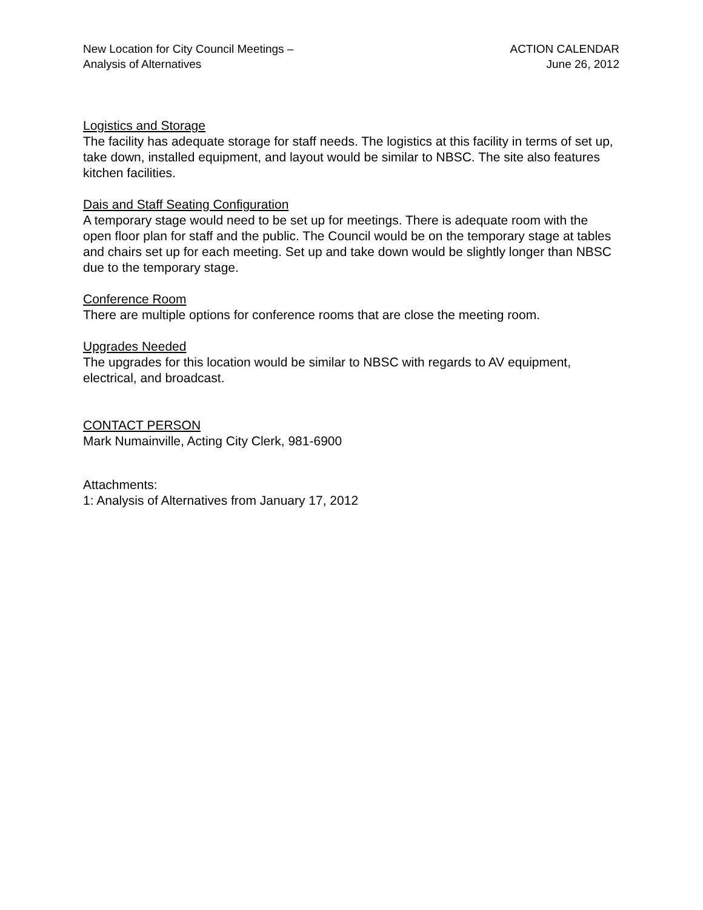New Location for City Council Meetings –
Analysis of Alternatives
ACTION CALENDAR
June 26, 2012
Logistics and Storage
The facility has adequate storage for staff needs. The logistics at this facility in terms of set up, take down, installed equipment, and layout would be similar to NBSC. The site also features kitchen facilities.
Dais and Staff Seating Configuration
A temporary stage would need to be set up for meetings. There is adequate room with the open floor plan for staff and the public. The Council would be on the temporary stage at tables and chairs set up for each meeting. Set up and take down would be slightly longer than NBSC due to the temporary stage.
Conference Room
There are multiple options for conference rooms that are close the meeting room.
Upgrades Needed
The upgrades for this location would be similar to NBSC with regards to AV equipment, electrical, and broadcast.
CONTACT PERSON
Mark Numainville, Acting City Clerk, 981-6900
Attachments:
1: Analysis of Alternatives from January 17, 2012